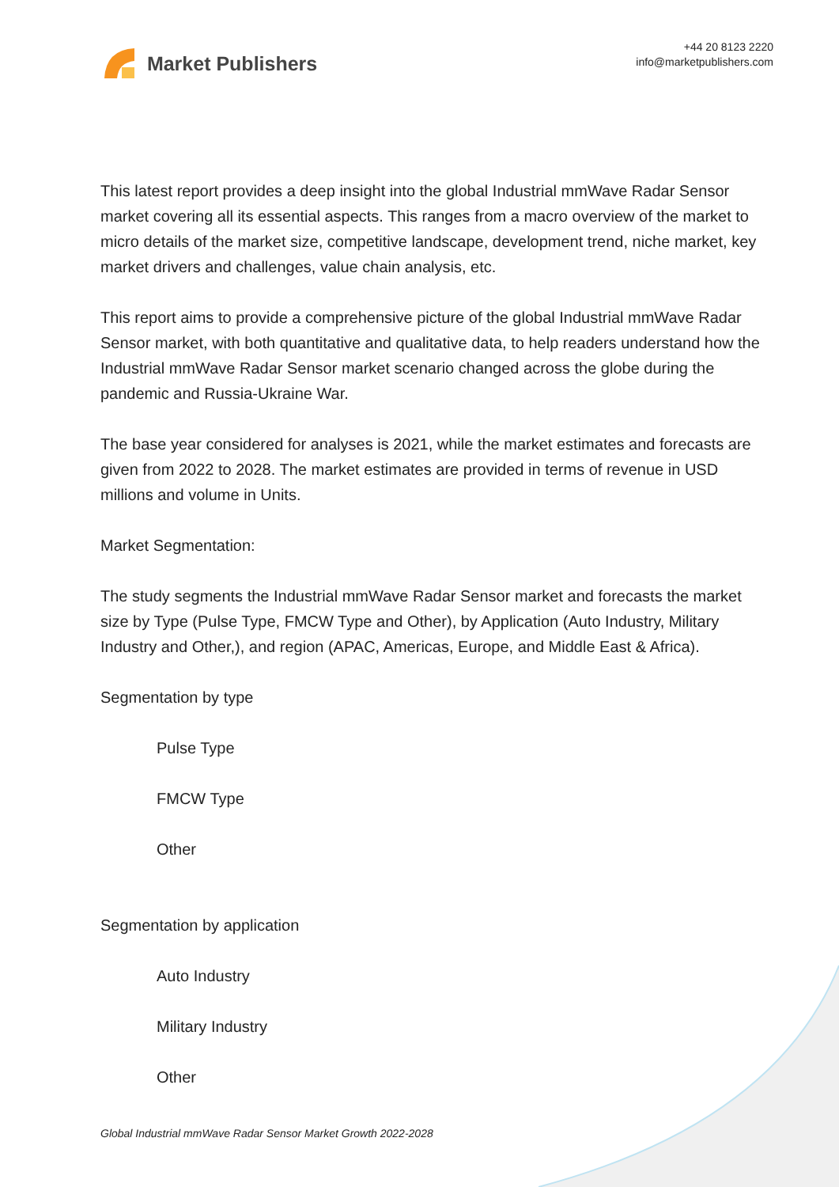Market Publishers
+44 20 8123 2220
info@marketpublishers.com
This latest report provides a deep insight into the global Industrial mmWave Radar Sensor market covering all its essential aspects. This ranges from a macro overview of the market to micro details of the market size, competitive landscape, development trend, niche market, key market drivers and challenges, value chain analysis, etc.
This report aims to provide a comprehensive picture of the global Industrial mmWave Radar Sensor market, with both quantitative and qualitative data, to help readers understand how the Industrial mmWave Radar Sensor market scenario changed across the globe during the pandemic and Russia-Ukraine War.
The base year considered for analyses is 2021, while the market estimates and forecasts are given from 2022 to 2028. The market estimates are provided in terms of revenue in USD millions and volume in Units.
Market Segmentation:
The study segments the Industrial mmWave Radar Sensor market and forecasts the market size by Type (Pulse Type, FMCW Type and Other), by Application (Auto Industry, Military Industry and Other,), and region (APAC, Americas, Europe, and Middle East & Africa).
Segmentation by type
Pulse Type
FMCW Type
Other
Segmentation by application
Auto Industry
Military Industry
Other
Global Industrial mmWave Radar Sensor Market Growth 2022-2028